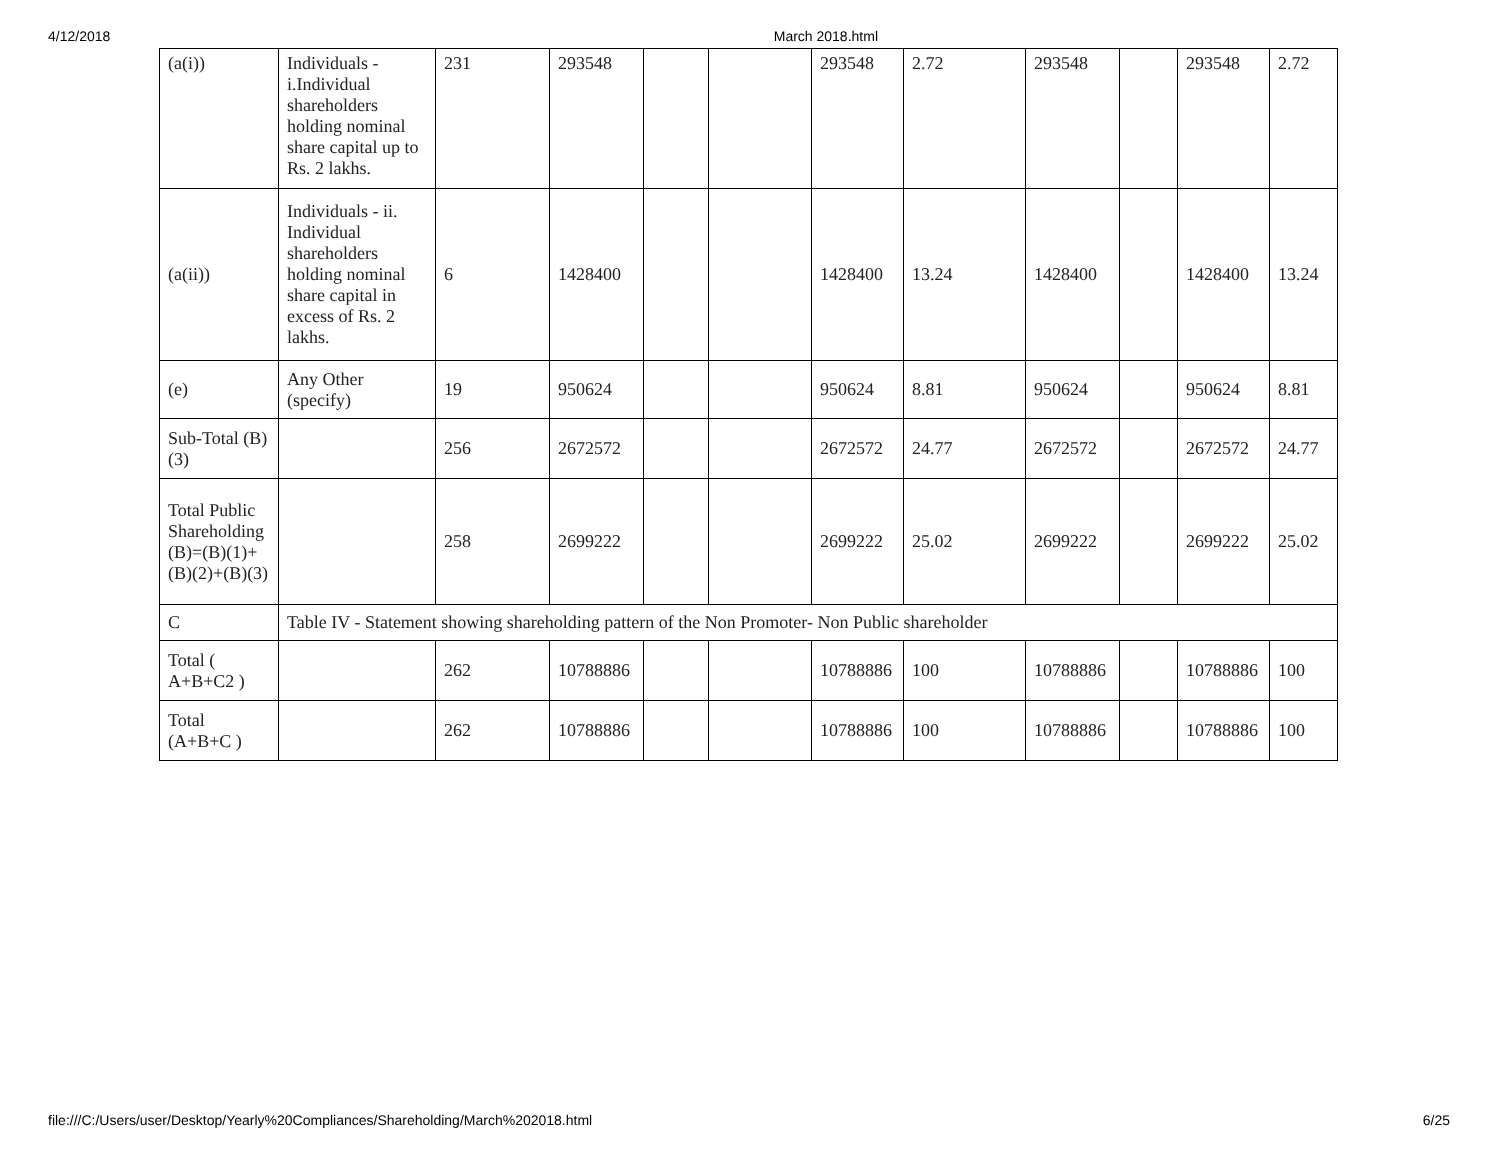4/12/2018 March 2018.html
| (a(i)) | Individuals - i.Individual shareholders holding nominal share capital up to Rs. 2 lakhs. | 231 | 293548 | | | 293548 | 2.72 | 293548 | | 293548 | 2.72 |
| (a(ii)) | Individuals - ii. Individual shareholders holding nominal share capital in excess of Rs. 2 lakhs. | 6 | 1428400 | | | 1428400 | 13.24 | 1428400 | | 1428400 | 13.24 |
| (e) | Any Other (specify) | 19 | 950624 | | | 950624 | 8.81 | 950624 | | 950624 | 8.81 |
| Sub-Total (B)(3) | | 256 | 2672572 | | | 2672572 | 24.77 | 2672572 | | 2672572 | 24.77 |
| Total Public Shareholding (B)=(B)(1)+(B)(2)+(B)(3) | | 258 | 2699222 | | | 2699222 | 25.02 | 2699222 | | 2699222 | 25.02 |
| C | Table IV - Statement showing shareholding pattern of the Non Promoter- Non Public shareholder | | | | | | | | | | |
| Total ( A+B+C2 ) | | 262 | 10788886 | | | 10788886 | 100 | 10788886 | | 10788886 | 100 |
| Total (A+B+C ) | | 262 | 10788886 | | | 10788886 | 100 | 10788886 | | 10788886 | 100 |
file:///C:/Users/user/Desktop/Yearly%20Compliances/Shareholding/March%202018.html 6/25